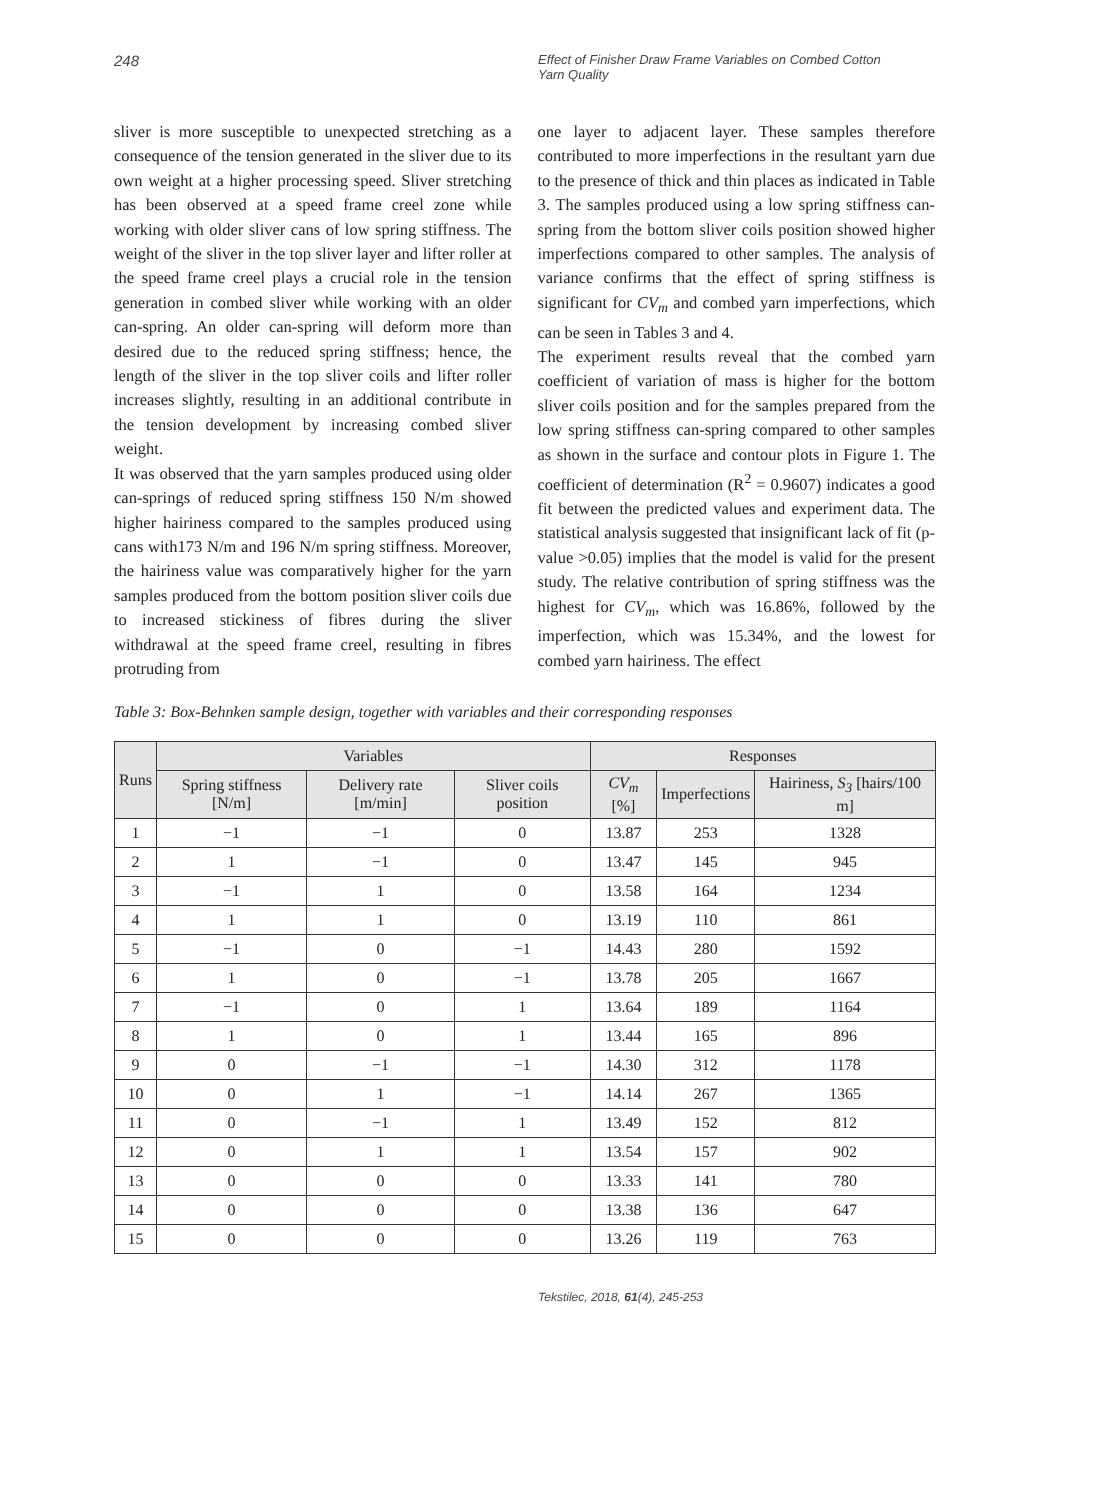248
Effect of Finisher Draw Frame Variables on Combed Cotton
Yarn Quality
sliver is more susceptible to unexpected stretching as a consequence of the tension generated in the sliver due to its own weight at a higher processing speed. Sliver stretching has been observed at a speed frame creel zone while working with older sliver cans of low spring stiffness. The weight of the sliver in the top sliver layer and lifter roller at the speed frame creel plays a crucial role in the tension generation in combed sliver while working with an older can-spring. An older can-spring will deform more than desired due to the reduced spring stiffness; hence, the length of the sliver in the top sliver coils and lifter roller increases slightly, resulting in an additional contribute in the tension development by increasing combed sliver weight.
It was observed that the yarn samples produced using older can-springs of reduced spring stiffness 150 N/m showed higher hairiness compared to the samples produced using cans with173 N/m and 196 N/m spring stiffness. Moreover, the hairiness value was comparatively higher for the yarn samples produced from the bottom position sliver coils due to increased stickiness of fibres during the sliver withdrawal at the speed frame creel, resulting in fibres protruding from
one layer to adjacent layer. These samples therefore contributed to more imperfections in the resultant yarn due to the presence of thick and thin places as indicated in Table 3. The samples produced using a low spring stiffness can-spring from the bottom sliver coils position showed higher imperfections compared to other samples. The analysis of variance confirms that the effect of spring stiffness is significant for CV<sub>m</sub> and combed yarn imperfections, which can be seen in Tables 3 and 4.
The experiment results reveal that the combed yarn coefficient of variation of mass is higher for the bottom sliver coils position and for the samples prepared from the low spring stiffness can-spring compared to other samples as shown in the surface and contour plots in Figure 1. The coefficient of determination (R<sup>2</sup> = 0.9607) indicates a good fit between the predicted values and experiment data. The statistical analysis suggested that insignificant lack of fit (p-value >0.05) implies that the model is valid for the present study. The relative contribution of spring stiffness was the highest for CV<sub>m</sub>, which was 16.86%, followed by the imperfection, which was 15.34%, and the lowest for combed yarn hairiness. The effect
Table 3: Box-Behnken sample design, together with variables and their corresponding responses
| Runs | Variables | | | Responses | | |
| --- | --- | --- | --- | --- | --- | --- |
| | Spring stiffness [N/m] | Delivery rate [m/min] | Sliver coils position | CV<sub>m</sub> [%] | Imperfections | Hairiness, S<sub>3</sub> [hairs/100 m] |
| 1 | −1 | −1 | 0 | 13.87 | 253 | 1328 |
| 2 | 1 | −1 | 0 | 13.47 | 145 | 945 |
| 3 | −1 | 1 | 0 | 13.58 | 164 | 1234 |
| 4 | 1 | 1 | 0 | 13.19 | 110 | 861 |
| 5 | −1 | 0 | −1 | 14.43 | 280 | 1592 |
| 6 | 1 | 0 | −1 | 13.78 | 205 | 1667 |
| 7 | −1 | 0 | 1 | 13.64 | 189 | 1164 |
| 8 | 1 | 0 | 1 | 13.44 | 165 | 896 |
| 9 | 0 | −1 | −1 | 14.30 | 312 | 1178 |
| 10 | 0 | 1 | −1 | 14.14 | 267 | 1365 |
| 11 | 0 | −1 | 1 | 13.49 | 152 | 812 |
| 12 | 0 | 1 | 1 | 13.54 | 157 | 902 |
| 13 | 0 | 0 | 0 | 13.33 | 141 | 780 |
| 14 | 0 | 0 | 0 | 13.38 | 136 | 647 |
| 15 | 0 | 0 | 0 | 13.26 | 119 | 763 |
Tekstilec, 2018, 61(4), 245-253